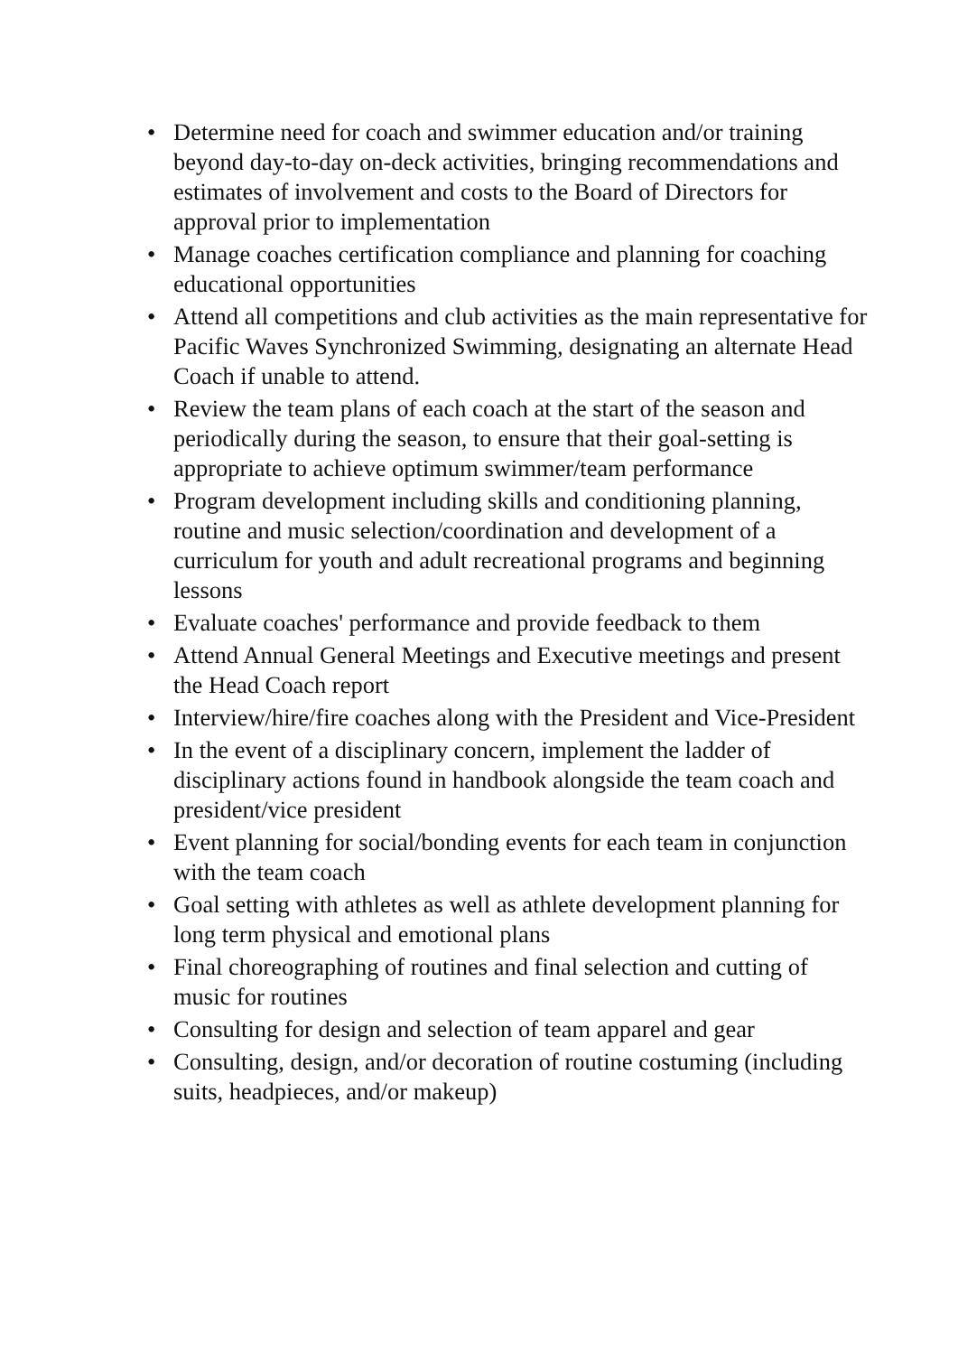• Determine need for coach and swimmer education and/or training beyond day-to-day on-deck activities, bringing recommendations and estimates of involvement and costs to the Board of Directors for approval prior to implementation
• Manage coaches certification compliance and planning for coaching educational opportunities
• Attend all competitions and club activities as the main representative for Pacific Waves Synchronized Swimming, designating an alternate Head Coach if unable to attend.
• Review the team plans of each coach at the start of the season and periodically during the season, to ensure that their goal-setting is appropriate to achieve optimum swimmer/team performance
• Program development including skills and conditioning planning, routine and music selection/coordination and development of a curriculum for youth and adult recreational programs and beginning lessons
• Evaluate coaches' performance and provide feedback to them
• Attend Annual General Meetings and Executive meetings and present the Head Coach report
• Interview/hire/fire coaches along with the President and Vice-President
• In the event of a disciplinary concern, implement the ladder of disciplinary actions found in handbook alongside the team coach and president/vice president
• Event planning for social/bonding events for each team in conjunction with the team coach
• Goal setting with athletes as well as athlete development planning for long term physical and emotional plans
• Final choreographing of routines and final selection and cutting of music for routines
• Consulting for design and selection of team apparel and gear
• Consulting, design, and/or decoration of routine costuming (including suits, headpieces, and/or makeup)